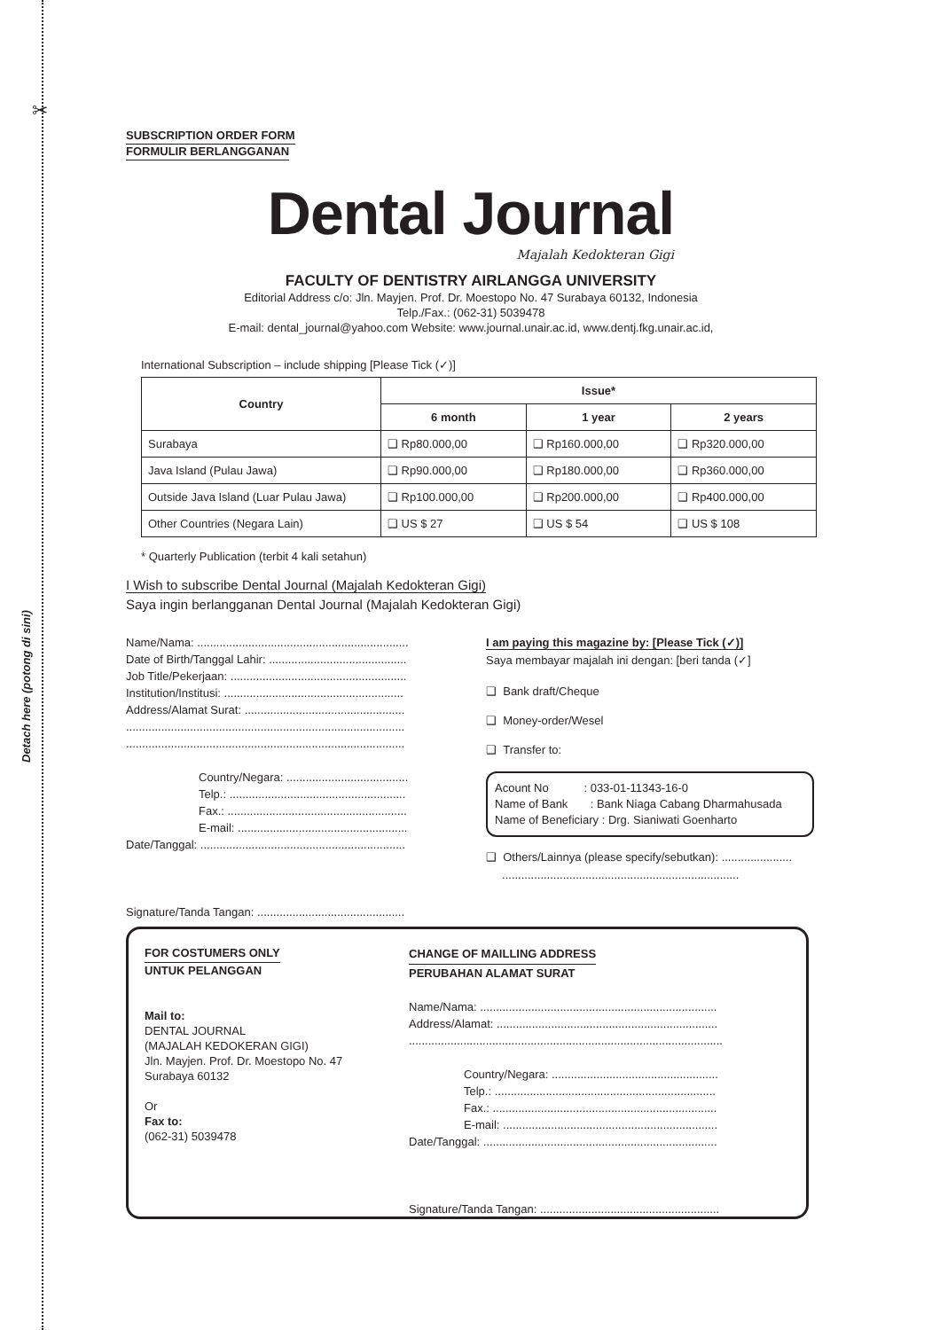✂
Detach here (potong di sini)
SUBSCRIPTION ORDER FORM
FORMULIR BERLANGGANAN
Dental Journal
Majalah Kedokteran Gigi
FACULTY OF DENTISTRY AIRLANGGA UNIVERSITY
Editorial Address c/o: Jln. Mayjen. Prof. Dr. Moestopo No. 47 Surabaya 60132, Indonesia
Telp./Fax.: (062-31) 5039478
E-mail: dental_journal@yahoo.com Website: www.journal.unair.ac.id, www.dentj.fkg.unair.ac.id,
International Subscription – include shipping [Please Tick (✓)]
| Country | Issue* | | |
| --- | --- | --- | --- |
| | 6 month | 1 year | 2 years |
| Surabaya | ❑ Rp80.000,00 | ❑ Rp160.000,00 | ❑ Rp320.000,00 |
| Java Island (Pulau Jawa) | ❑ Rp90.000,00 | ❑ Rp180.000,00 | ❑ Rp360.000,00 |
| Outside Java Island (Luar Pulau Jawa) | ❑ Rp100.000,00 | ❑ Rp200.000,00 | ❑ Rp400.000,00 |
| Other Countries (Negara Lain) | ❑ US $ 27 | ❑ US $ 54 | ❑ US $ 108 |
* Quarterly Publication (terbit 4 kali setahun)
I Wish to subscribe Dental Journal (Majalah Kedokteran Gigi)
Saya ingin berlangganan Dental Journal (Majalah Kedokteran Gigi)
Name/Nama: ..................................................................
Date of Birth/Tanggal Lahir: ...........................................
Job Title/Pekerjaan: .......................................................
Institution/Institusi: ........................................................
Address/Alamat Surat: ..................................................
.......................................................................................
.......................................................................................
Country/Negara: ......................................
Telp.: .......................................................
Fax.: ........................................................
E-mail: .....................................................
Date/Tanggal: ................................................................
Signature/Tanda Tangan: ..............................................
I am paying this magazine by: [Please Tick (✓)]
Saya membayar majalah ini dengan: [beri tanda (✓]
❑ Bank draft/Cheque
❑ Money-order/Wesel
❑ Transfer to:
Acount No : 033-01-11343-16-0
Name of Bank : Bank Niaga Cabang Dharmahusada
Name of Beneficiary : Drg. Sianiwati Goenharto
❑ Others/Lainnya (please specify/sebutkan): ......................
..........................................................................
FOR COSTUMERS ONLY
UNTUK PELANGGAN
Mail to:
DENTAL JOURNAL
(MAJALAH KEDOKERAN GIGI)
Jln. Mayjen. Prof. Dr. Moestopo No. 47
Surabaya 60132
Or
Fax to:
(062-31) 5039478
CHANGE OF MAILLING ADDRESS
PERUBAHAN ALAMAT SURAT
Name/Nama: ..........................................................................
Address/Alamat: .....................................................................
..................................................................................................
Country/Negara: ....................................................
Telp.: .....................................................................
Fax.: ......................................................................
E-mail: ...................................................................
Date/Tanggal: .........................................................................
Signature/Tanda Tangan: ........................................................